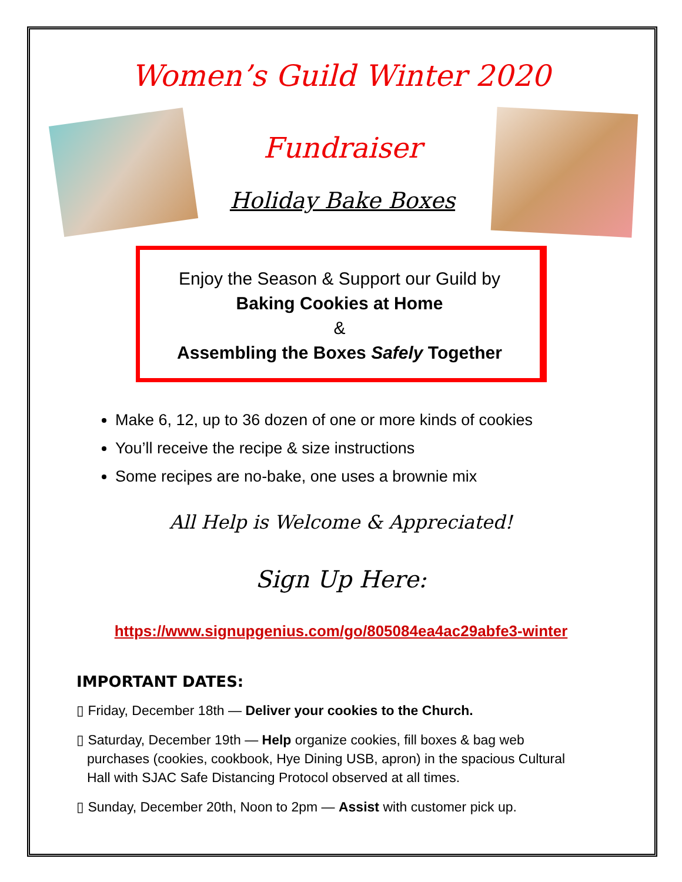Women’s Guild Winter 2020
Fundraiser
Holiday Bake Boxes
Enjoy the Season & Support our Guild by
Baking Cookies at Home
&
Assembling the Boxes Safely Together
Make 6, 12, up to 36 dozen of one or more kinds of cookies
You’ll receive the recipe & size instructions
Some recipes are no-bake, one uses a brownie mix
All Help is Welcome & Appreciated!
Sign Up Here:
https://www.signupgenius.com/go/805084ea4ac29abfe3-winter
IMPORTANT DATES:
▯ Friday, December 18th — Deliver your cookies to the Church.
▯ Saturday, December 19th — Help organize cookies, fill boxes & bag web
purchases (cookies, cookbook, Hye Dining USB, apron) in the spacious Cultural
Hall with SJAC Safe Distancing Protocol observed at all times.
▯ Sunday, December 20th, Noon to 2pm — Assist with customer pick up.